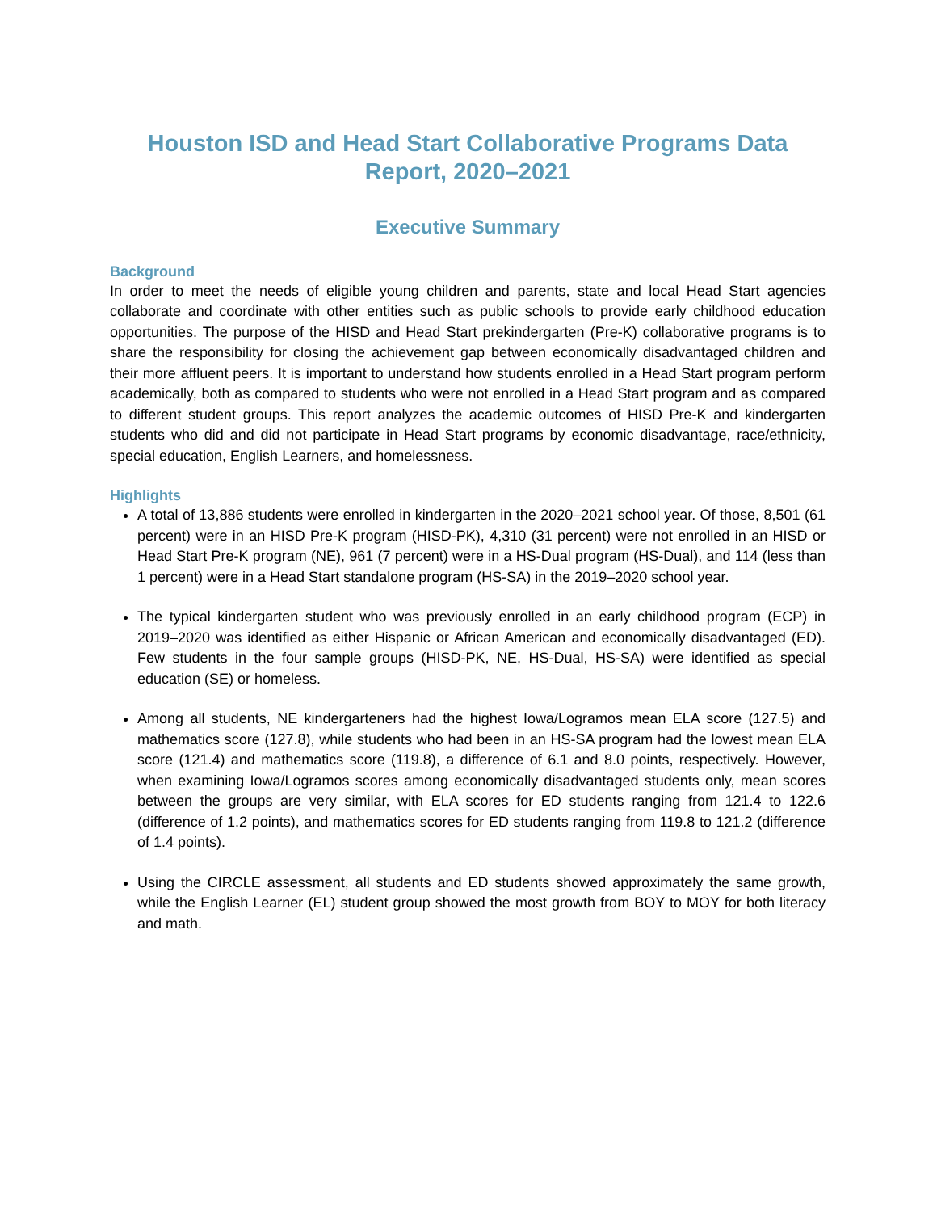Houston ISD and Head Start Collaborative Programs Data Report, 2020–2021
Executive Summary
Background
In order to meet the needs of eligible young children and parents, state and local Head Start agencies collaborate and coordinate with other entities such as public schools to provide early childhood education opportunities. The purpose of the HISD and Head Start prekindergarten (Pre-K) collaborative programs is to share the responsibility for closing the achievement gap between economically disadvantaged children and their more affluent peers. It is important to understand how students enrolled in a Head Start program perform academically, both as compared to students who were not enrolled in a Head Start program and as compared to different student groups. This report analyzes the academic outcomes of HISD Pre-K and kindergarten students who did and did not participate in Head Start programs by economic disadvantage, race/ethnicity, special education, English Learners, and homelessness.
Highlights
A total of 13,886 students were enrolled in kindergarten in the 2020–2021 school year. Of those, 8,501 (61 percent) were in an HISD Pre-K program (HISD-PK), 4,310 (31 percent) were not enrolled in an HISD or Head Start Pre-K program (NE), 961 (7 percent) were in a HS-Dual program (HS-Dual), and 114 (less than 1 percent) were in a Head Start standalone program (HS-SA) in the 2019–2020 school year.
The typical kindergarten student who was previously enrolled in an early childhood program (ECP) in 2019–2020 was identified as either Hispanic or African American and economically disadvantaged (ED). Few students in the four sample groups (HISD-PK, NE, HS-Dual, HS-SA) were identified as special education (SE) or homeless.
Among all students, NE kindergarteners had the highest Iowa/Logramos mean ELA score (127.5) and mathematics score (127.8), while students who had been in an HS-SA program had the lowest mean ELA score (121.4) and mathematics score (119.8), a difference of 6.1 and 8.0 points, respectively. However, when examining Iowa/Logramos scores among economically disadvantaged students only, mean scores between the groups are very similar, with ELA scores for ED students ranging from 121.4 to 122.6 (difference of 1.2 points), and mathematics scores for ED students ranging from 119.8 to 121.2 (difference of 1.4 points).
Using the CIRCLE assessment, all students and ED students showed approximately the same growth, while the English Learner (EL) student group showed the most growth from BOY to MOY for both literacy and math.